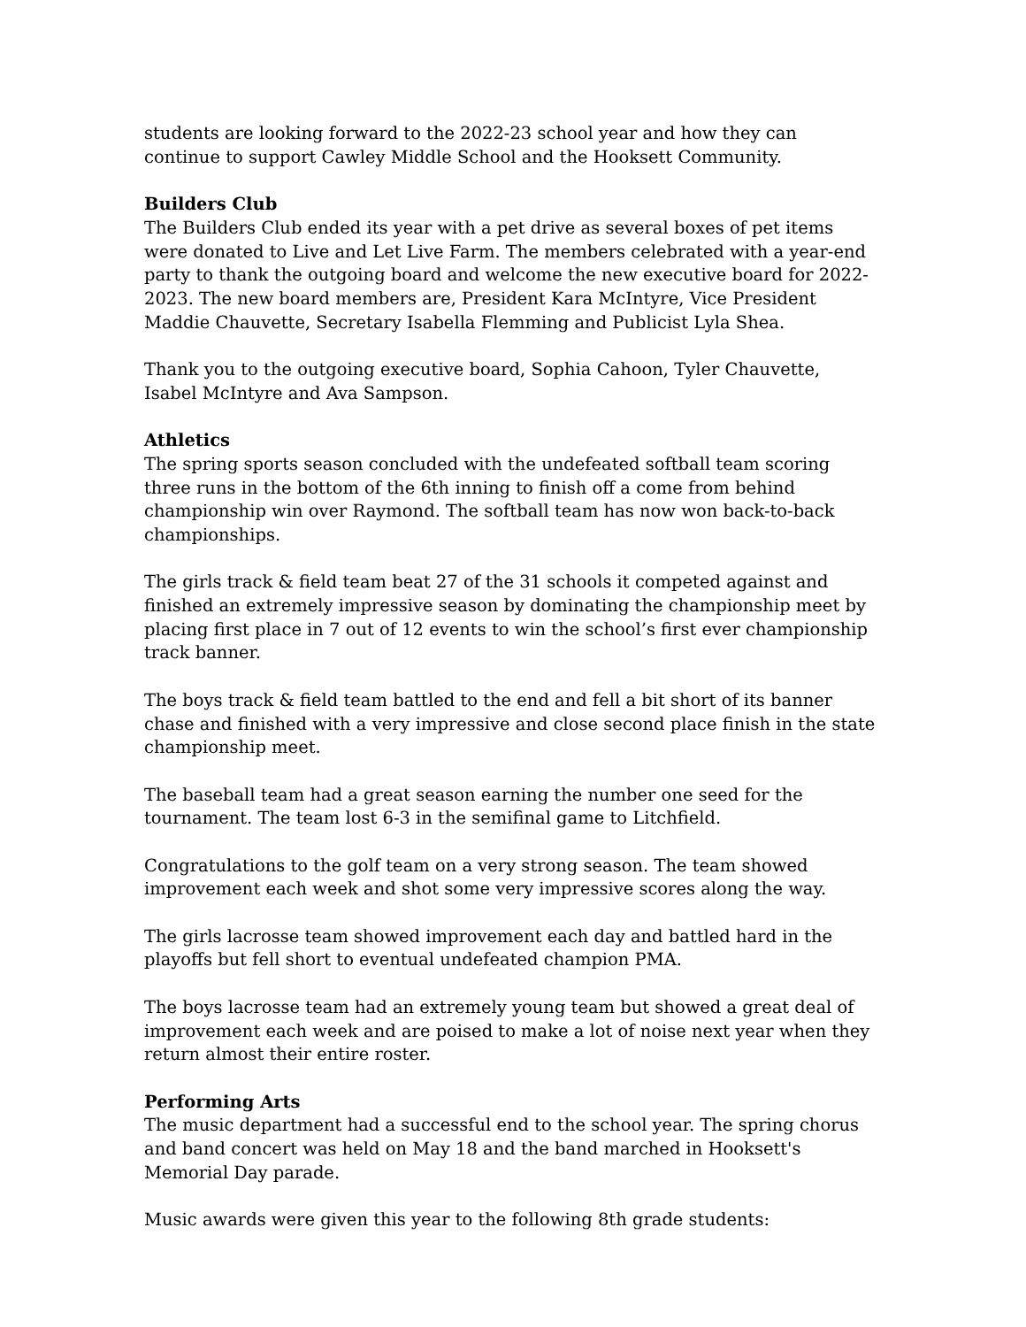students are looking forward to the 2022-23 school year and how they can continue to support Cawley Middle School and the Hooksett Community.
Builders Club
The Builders Club ended its year with a pet drive as several boxes of pet items were donated to Live and Let Live Farm. The members celebrated with a year-end party to thank the outgoing board and welcome the new executive board for 2022-2023. The new board members are, President Kara McIntyre, Vice President Maddie Chauvette, Secretary Isabella Flemming and Publicist Lyla Shea.
Thank you to the outgoing executive board, Sophia Cahoon, Tyler Chauvette, Isabel McIntyre and Ava Sampson.
Athletics
The spring sports season concluded with the undefeated softball team scoring three runs in the bottom of the 6th inning to finish off a come from behind championship win over Raymond. The softball team has now won back-to-back championships.
The girls track & field team beat 27 of the 31 schools it competed against and finished an extremely impressive season by dominating the championship meet by placing first place in 7 out of 12 events to win the school’s first ever championship track banner.
The boys track & field team battled to the end and fell a bit short of its banner chase and finished with a very impressive and close second place finish in the state championship meet.
The baseball team had a great season earning the number one seed for the tournament. The team lost 6-3 in the semifinal game to Litchfield.
Congratulations to the golf team on a very strong season. The team showed improvement each week and shot some very impressive scores along the way.
The girls lacrosse team showed improvement each day and battled hard in the playoffs but fell short to eventual undefeated champion PMA.
The boys lacrosse team had an extremely young team but showed a great deal of improvement each week and are poised to make a lot of noise next year when they return almost their entire roster.
Performing Arts
The music department had a successful end to the school year. The spring chorus and band concert was held on May 18 and the band marched in Hooksett's Memorial Day parade.
Music awards were given this year to the following 8th grade students: